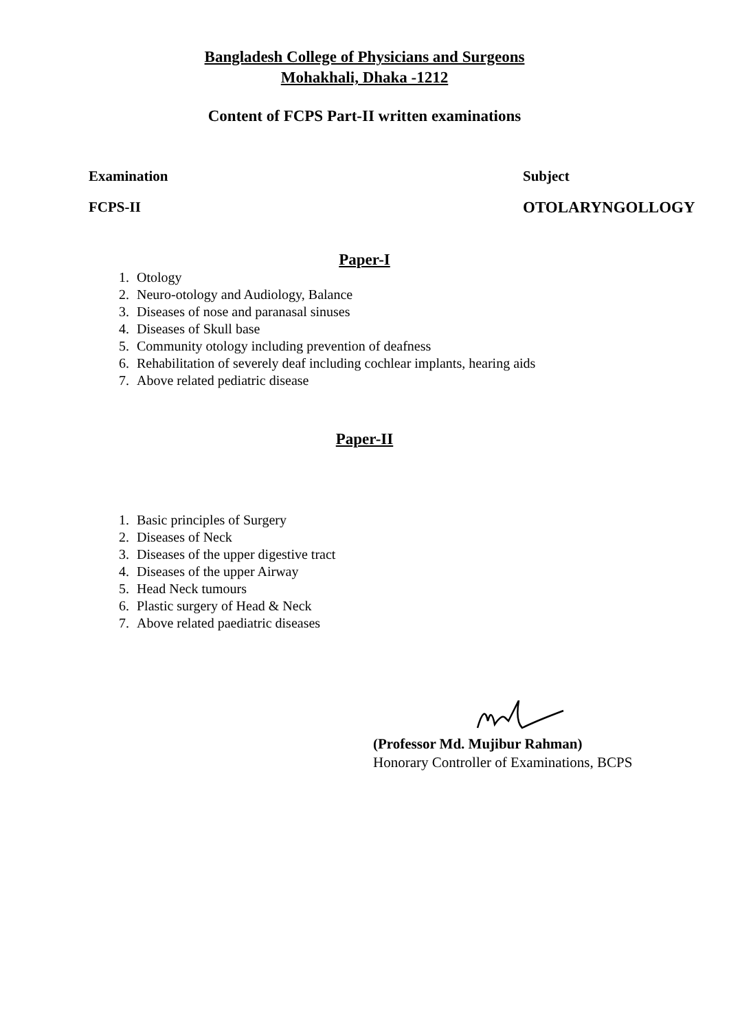Bangladesh College of Physicians and Surgeons
Mohakhali, Dhaka -1212
Content of FCPS Part-II written examinations
Examination Subject
FCPS-II OTOLARYNGOLLOGY
Paper-I
1. Otology
2. Neuro-otology and Audiology, Balance
3. Diseases of nose and paranasal sinuses
4. Diseases of Skull base
5. Community otology including prevention of deafness
6. Rehabilitation of severely deaf including cochlear implants, hearing aids
7. Above related pediatric disease
Paper-II
1. Basic principles of Surgery
2. Diseases of Neck
3. Diseases of the upper digestive tract
4. Diseases of the upper Airway
5. Head Neck tumours
6. Plastic surgery of Head & Neck
7. Above related paediatric diseases
(Professor Md. Mujibur Rahman)
Honorary Controller of Examinations, BCPS